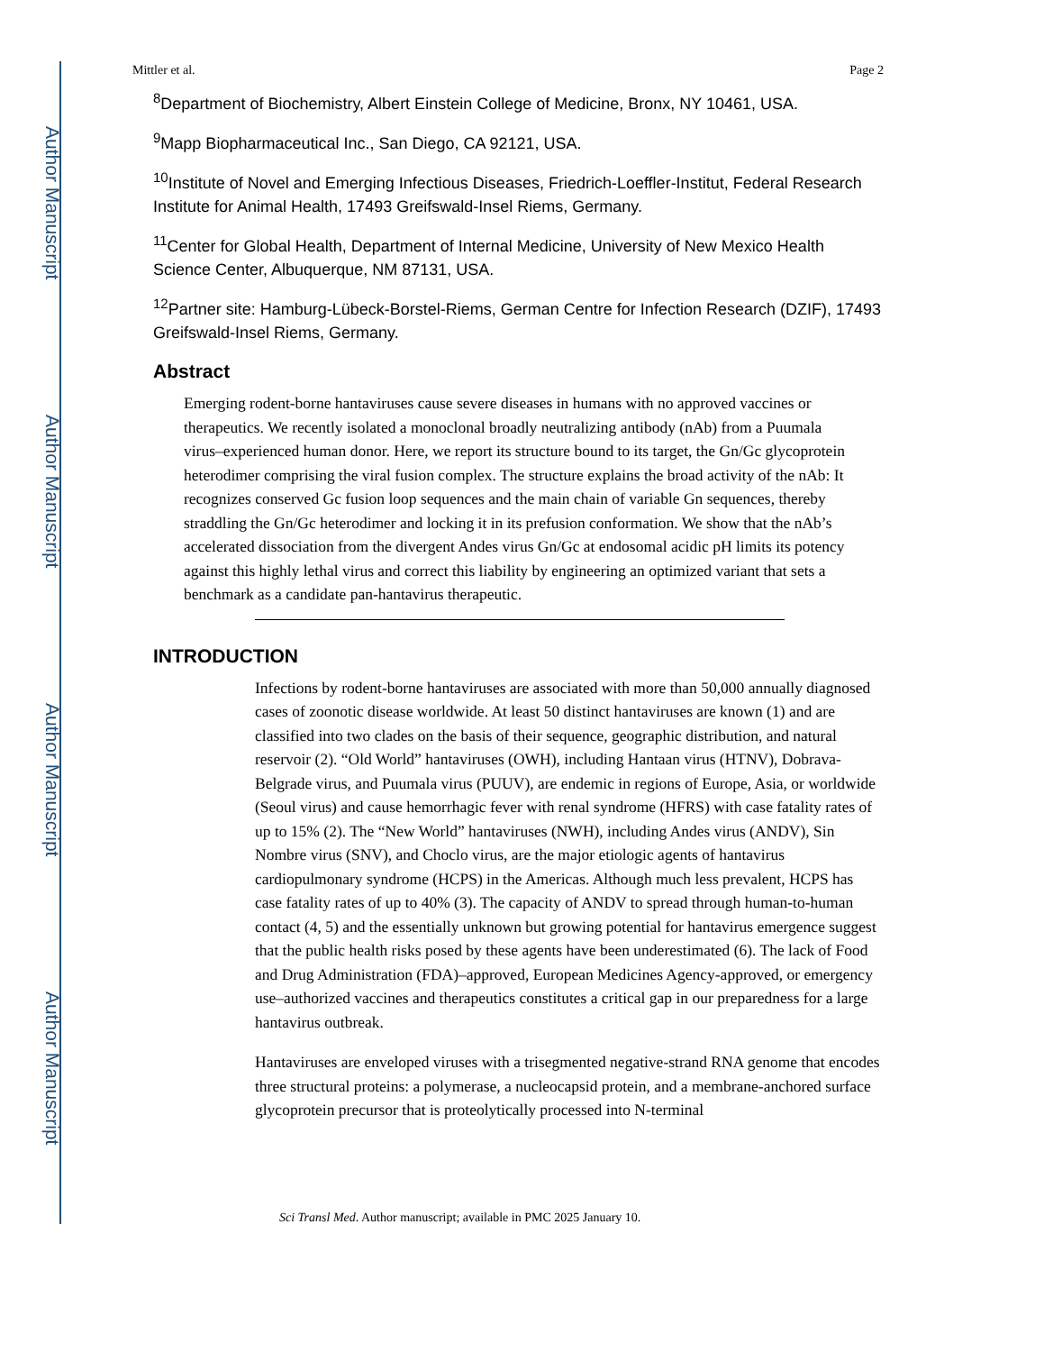Author Manuscript
Author Manuscript
Author Manuscript
Author Manuscript
Mittler et al. Page 2
<sup>8</sup> Department of Biochemistry, Albert Einstein College of Medicine, Bronx, NY 10461, USA.
<sup>9</sup> Mapp Biopharmaceutical Inc., San Diego, CA 92121, USA.
<sup>10</sup> Institute of Novel and Emerging Infectious Diseases, Friedrich-Loeffler-Institut, Federal Research Institute for Animal Health, 17493 Greifswald-Insel Riems, Germany.
<sup>11</sup> Center for Global Health, Department of Internal Medicine, University of New Mexico Health Science Center, Albuquerque, NM 87131, USA.
<sup>12</sup> Partner site: Hamburg-Lübeck-Borstel-Riems, German Centre for Infection Research (DZIF), 17493 Greifswald-Insel Riems, Germany.
Abstract
Emerging rodent-borne hantaviruses cause severe diseases in humans with no approved vaccines or therapeutics. We recently isolated a monoclonal broadly neutralizing antibody (nAb) from a Puumala virus–experienced human donor. Here, we report its structure bound to its target, the Gn/Gc glycoprotein heterodimer comprising the viral fusion complex. The structure explains the broad activity of the nAb: It recognizes conserved Gc fusion loop sequences and the main chain of variable Gn sequences, thereby straddling the Gn/Gc heterodimer and locking it in its prefusion conformation. We show that the nAb’s accelerated dissociation from the divergent Andes virus Gn/Gc at endosomal acidic pH limits its potency against this highly lethal virus and correct this liability by engineering an optimized variant that sets a benchmark as a candidate pan-hantavirus therapeutic.
INTRODUCTION
Infections by rodent-borne hantaviruses are associated with more than 50,000 annually diagnosed cases of zoonotic disease worldwide. At least 50 distinct hantaviruses are known (1) and are classified into two clades on the basis of their sequence, geographic distribution, and natural reservoir (2). “Old World” hantaviruses (OWH), including Hantaan virus (HTNV), Dobrava-Belgrade virus, and Puumala virus (PUUV), are endemic in regions of Europe, Asia, or worldwide (Seoul virus) and cause hemorrhagic fever with renal syndrome (HFRS) with case fatality rates of up to 15% (2). The “New World” hantaviruses (NWH), including Andes virus (ANDV), Sin Nombre virus (SNV), and Choclo virus, are the major etiologic agents of hantavirus cardiopulmonary syndrome (HCPS) in the Americas. Although much less prevalent, HCPS has case fatality rates of up to 40% (3). The capacity of ANDV to spread through human-to-human contact (4, 5) and the essentially unknown but growing potential for hantavirus emergence suggest that the public health risks posed by these agents have been underestimated (6). The lack of Food and Drug Administration (FDA)–approved, European Medicines Agency-approved, or emergency use–authorized vaccines and therapeutics constitutes a critical gap in our preparedness for a large hantavirus outbreak.
Hantaviruses are enveloped viruses with a trisegmented negative-strand RNA genome that encodes three structural proteins: a polymerase, a nucleocapsid protein, and a membrane-anchored surface glycoprotein precursor that is proteolytically processed into N-terminal
Sci Transl Med. Author manuscript; available in PMC 2025 January 10.